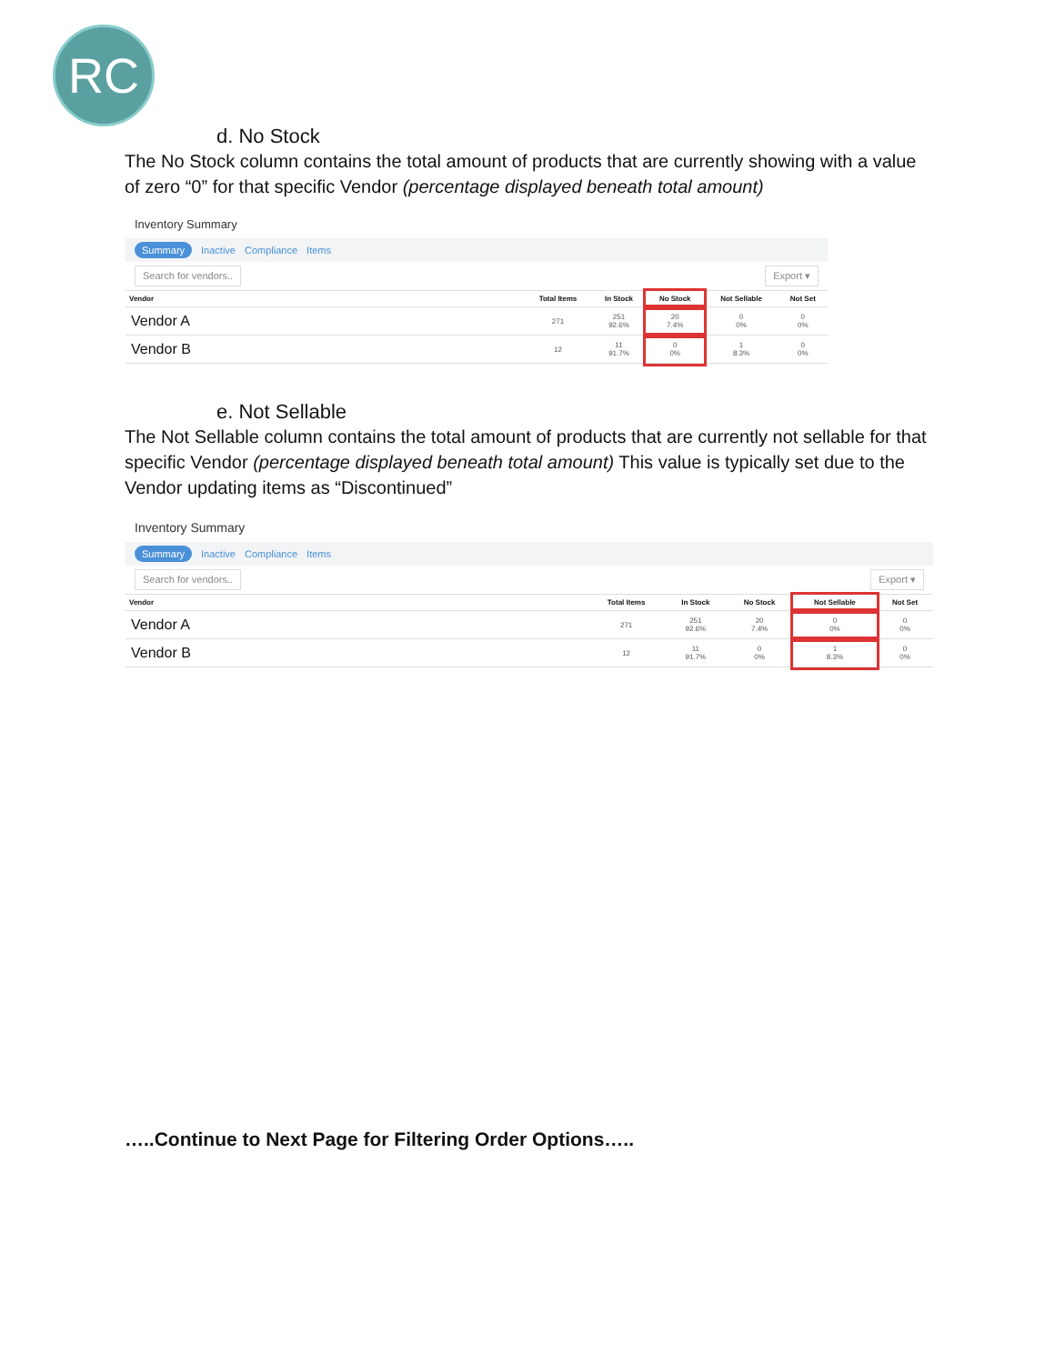RC
d. No Stock
The No Stock column contains the total amount of products that are currently showing with a value of zero “0” for that specific Vendor (percentage displayed beneath total amount)
Inventory Summary
Summary Inactive Compliance Items
Search for vendors.. Export ▾
| Vendor | Total Items | In Stock | No Stock | Not Sellable | Not Set |
| --- | --- | --- | --- | --- | --- |
| Vendor A | 271 | 251 92.6% | 20 7.4% | 0 0% | 0 0% |
| Vendor B | 12 | 11 91.7% | 0 0% | 1 8.3% | 0 0% |
e. Not Sellable
The Not Sellable column contains the total amount of products that are currently not sellable for that specific Vendor (percentage displayed beneath total amount) This value is typically set due to the Vendor updating items as “Discontinued”
Inventory Summary
Summary Inactive Compliance Items
Search for vendors.. Export ▾
| Vendor | Total Items | In Stock | No Stock | Not Sellable | Not Set |
| --- | --- | --- | --- | --- | --- |
| Vendor A | 271 | 251 92.6% | 20 7.4% | 0 0% | 0 0% |
| Vendor B | 12 | 11 91.7% | 0 0% | 1 8.3% | 0 0% |
…..Continue to Next Page for Filtering Order Options…..